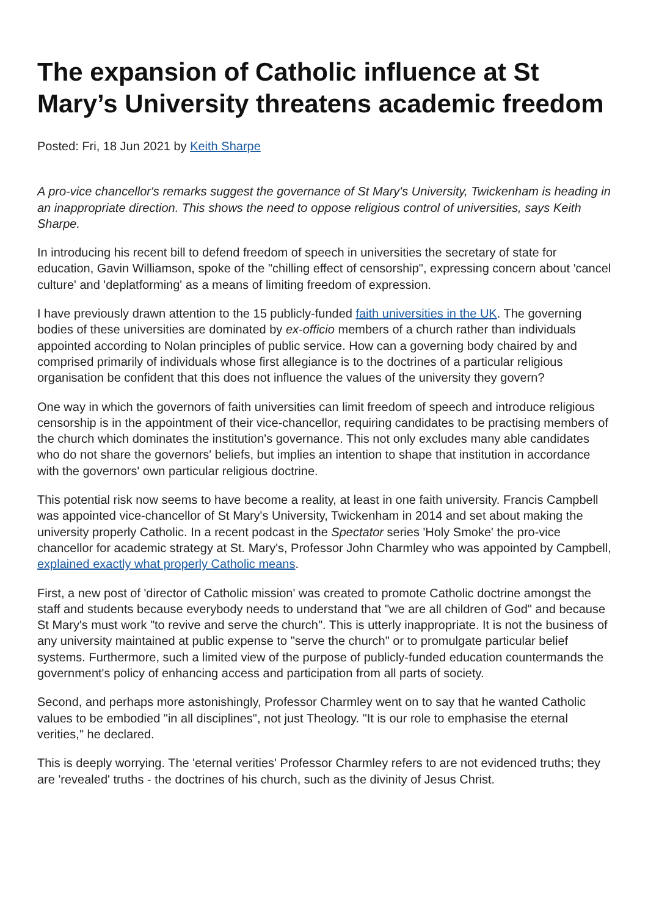The expansion of Catholic influence at St Mary’s University threatens academic freedom
Posted: Fri, 18 Jun 2021 by Keith Sharpe
A pro-vice chancellor's remarks suggest the governance of St Mary's University, Twickenham is heading in an inappropriate direction. This shows the need to oppose religious control of universities, says Keith Sharpe.
In introducing his recent bill to defend freedom of speech in universities the secretary of state for education, Gavin Williamson, spoke of the "chilling effect of censorship", expressing concern about 'cancel culture' and 'deplatforming' as a means of limiting freedom of expression.
I have previously drawn attention to the 15 publicly-funded faith universities in the UK. The governing bodies of these universities are dominated by ex-officio members of a church rather than individuals appointed according to Nolan principles of public service. How can a governing body chaired by and comprised primarily of individuals whose first allegiance is to the doctrines of a particular religious organisation be confident that this does not influence the values of the university they govern?
One way in which the governors of faith universities can limit freedom of speech and introduce religious censorship is in the appointment of their vice-chancellor, requiring candidates to be practising members of the church which dominates the institution's governance. This not only excludes many able candidates who do not share the governors' beliefs, but implies an intention to shape that institution in accordance with the governors' own particular religious doctrine.
This potential risk now seems to have become a reality, at least in one faith university. Francis Campbell was appointed vice-chancellor of St Mary's University, Twickenham in 2014 and set about making the university properly Catholic. In a recent podcast in the Spectator series 'Holy Smoke' the pro-vice chancellor for academic strategy at St. Mary's, Professor John Charmley who was appointed by Campbell, explained exactly what properly Catholic means.
First, a new post of 'director of Catholic mission' was created to promote Catholic doctrine amongst the staff and students because everybody needs to understand that "we are all children of God" and because St Mary's must work "to revive and serve the church". This is utterly inappropriate. It is not the business of any university maintained at public expense to "serve the church" or to promulgate particular belief systems. Furthermore, such a limited view of the purpose of publicly-funded education countermands the government's policy of enhancing access and participation from all parts of society.
Second, and perhaps more astonishingly, Professor Charmley went on to say that he wanted Catholic values to be embodied "in all disciplines", not just Theology. "It is our role to emphasise the eternal verities," he declared.
This is deeply worrying. The 'eternal verities' Professor Charmley refers to are not evidenced truths; they are 'revealed' truths - the doctrines of his church, such as the divinity of Jesus Christ.